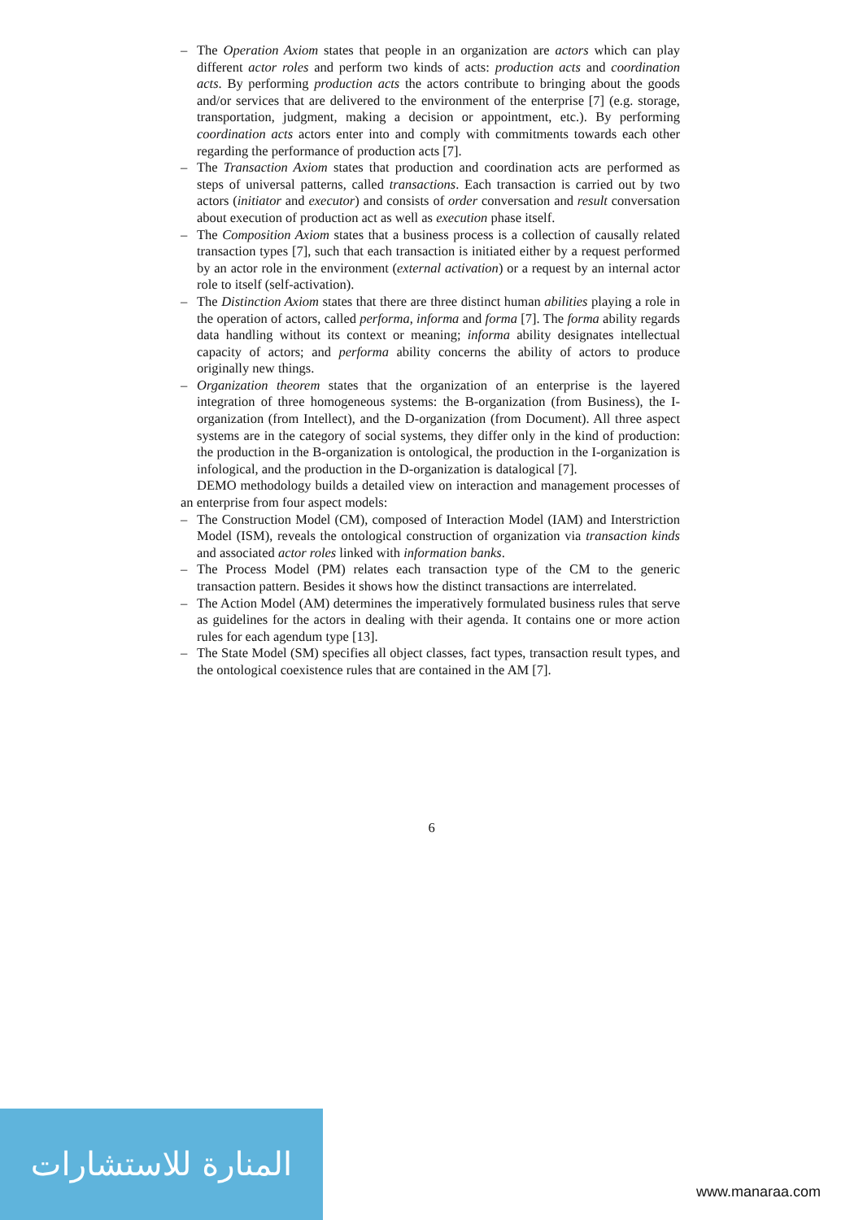– The Operation Axiom states that people in an organization are actors which can play different actor roles and perform two kinds of acts: production acts and coordination acts. By performing production acts the actors contribute to bringing about the goods and/or services that are delivered to the environment of the enterprise [7] (e.g. storage, transportation, judgment, making a decision or appointment, etc.). By performing coordination acts actors enter into and comply with commitments towards each other regarding the performance of production acts [7].
– The Transaction Axiom states that production and coordination acts are performed as steps of universal patterns, called transactions. Each transaction is carried out by two actors (initiator and executor) and consists of order conversation and result conversation about execution of production act as well as execution phase itself.
– The Composition Axiom states that a business process is a collection of causally related transaction types [7], such that each transaction is initiated either by a request performed by an actor role in the environment (external activation) or a request by an internal actor role to itself (self-activation).
– The Distinction Axiom states that there are three distinct human abilities playing a role in the operation of actors, called performa, informa and forma [7]. The forma ability regards data handling without its context or meaning; informa ability designates intellectual capacity of actors; and performa ability concerns the ability of actors to produce originally new things.
– Organization theorem states that the organization of an enterprise is the layered integration of three homogeneous systems: the B-organization (from Business), the I-organization (from Intellect), and the D-organization (from Document). All three aspect systems are in the category of social systems, they differ only in the kind of production: the production in the B-organization is ontological, the production in the I-organization is infological, and the production in the D-organization is datalogical [7].
DEMO methodology builds a detailed view on interaction and management processes of an enterprise from four aspect models:
– The Construction Model (CM), composed of Interaction Model (IAM) and Interstriction Model (ISM), reveals the ontological construction of organization via transaction kinds and associated actor roles linked with information banks.
– The Process Model (PM) relates each transaction type of the CM to the generic transaction pattern. Besides it shows how the distinct transactions are interrelated.
– The Action Model (AM) determines the imperatively formulated business rules that serve as guidelines for the actors in dealing with their agenda. It contains one or more action rules for each agendum type [13].
– The State Model (SM) specifies all object classes, fact types, transaction result types, and the ontological coexistence rules that are contained in the AM [7].
6
المنارة للاستشارات
www.manaraa.com